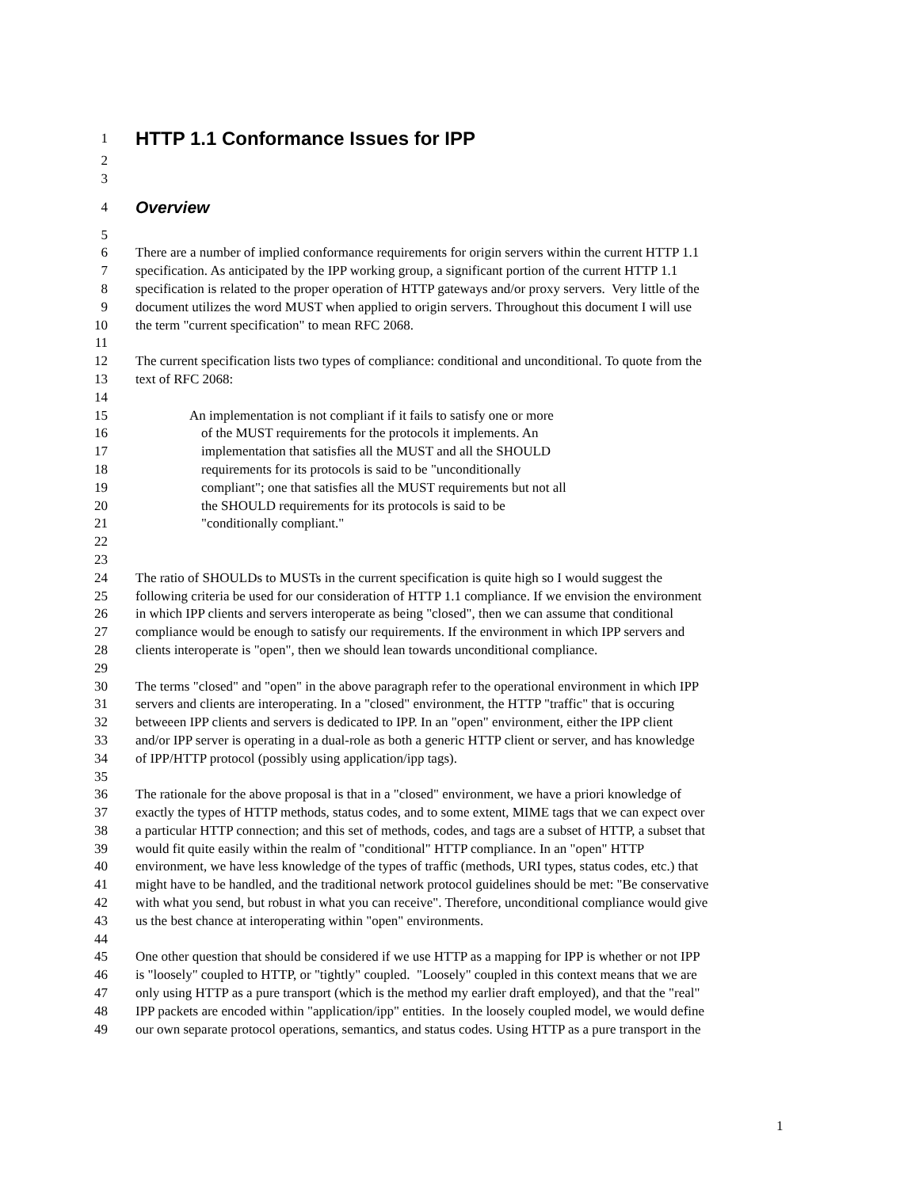1 HTTP 1.1 Conformance Issues for IPP
2
3
4 Overview
5
6 There are a number of implied conformance requirements for origin servers within the current HTTP 1.1
7 specification. As anticipated by the IPP working group, a significant portion of the current HTTP 1.1
8 specification is related to the proper operation of HTTP gateways and/or proxy servers. Very little of the
9 document utilizes the word MUST when applied to origin servers. Throughout this document I will use
10 the term "current specification" to mean RFC 2068.
11
12 The current specification lists two types of compliance: conditional and unconditional. To quote from the
13 text of RFC 2068:
14
15 An implementation is not compliant if it fails to satisfy one or more
16 of the MUST requirements for the protocols it implements. An
17 implementation that satisfies all the MUST and all the SHOULD
18 requirements for its protocols is said to be "unconditionally
19 compliant"; one that satisfies all the MUST requirements but not all
20 the SHOULD requirements for its protocols is said to be
21 "conditionally compliant."
22
23
24 The ratio of SHOULDs to MUSTs in the current specification is quite high so I would suggest the
25 following criteria be used for our consideration of HTTP 1.1 compliance. If we envision the environment
26 in which IPP clients and servers interoperate as being "closed", then we can assume that conditional
27 compliance would be enough to satisfy our requirements. If the environment in which IPP servers and
28 clients interoperate is "open", then we should lean towards unconditional compliance.
29
30 The terms "closed" and "open" in the above paragraph refer to the operational environment in which IPP
31 servers and clients are interoperating. In a "closed" environment, the HTTP "traffic" that is occuring
32 betweeen IPP clients and servers is dedicated to IPP. In an "open" environment, either the IPP client
33 and/or IPP server is operating in a dual-role as both a generic HTTP client or server, and has knowledge
34 of IPP/HTTP protocol (possibly using application/ipp tags).
35
36 The rationale for the above proposal is that in a "closed" environment, we have a priori knowledge of
37 exactly the types of HTTP methods, status codes, and to some extent, MIME tags that we can expect over
38 a particular HTTP connection; and this set of methods, codes, and tags are a subset of HTTP, a subset that
39 would fit quite easily within the realm of "conditional" HTTP compliance. In an "open" HTTP
40 environment, we have less knowledge of the types of traffic (methods, URI types, status codes, etc.) that
41 might have to be handled, and the traditional network protocol guidelines should be met: "Be conservative
42 with what you send, but robust in what you can receive". Therefore, unconditional compliance would give
43 us the best chance at interoperating within "open" environments.
44
45 One other question that should be considered if we use HTTP as a mapping for IPP is whether or not IPP
46 is "loosely" coupled to HTTP, or "tightly" coupled. "Loosely" coupled in this context means that we are
47 only using HTTP as a pure transport (which is the method my earlier draft employed), and that the "real"
48 IPP packets are encoded within "application/ipp" entities. In the loosely coupled model, we would define
49 our own separate protocol operations, semantics, and status codes. Using HTTP as a pure transport in the
1